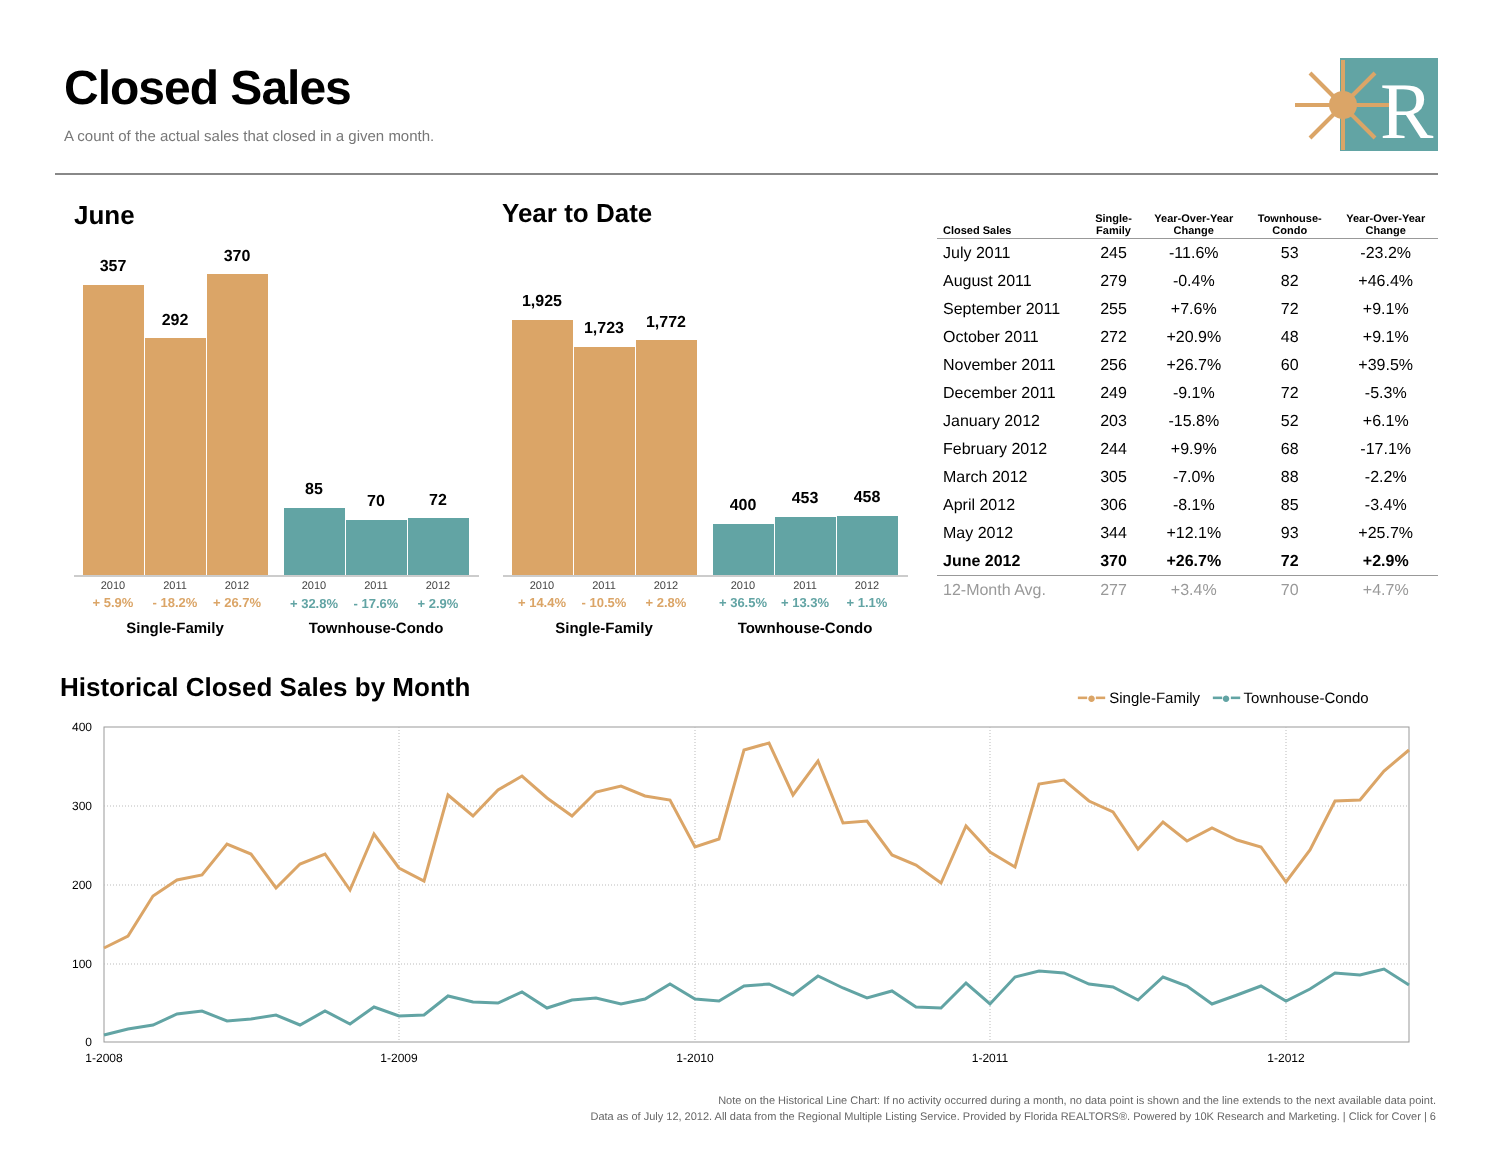Closed Sales
A count of the actual sales that closed in a given month.
R
June
357
292
370
85
70
72
2010
2011
2012
2010
2011
2012
+ 5.9%
- 18.2%
+ 26.7%
+ 32.8%
- 17.6%
+ 2.9%
Single-Family
Townhouse-Condo
Year to Date
1,925
1,723
1,772
400
453
458
2010
2011
2012
2010
2011
2012
+ 14.4%
- 10.5%
+ 2.8%
+ 36.5%
+ 13.3%
+ 1.1%
Single-Family
Townhouse-Condo
| Closed Sales | Single- Family | Year-Over-Year Change | Townhouse- Condo | Year-Over-Year Change |
| --- | --- | --- | --- | --- |
| July 2011 | 245 | -11.6% | 53 | -23.2% |
| August 2011 | 279 | -0.4% | 82 | +46.4% |
| September 2011 | 255 | +7.6% | 72 | +9.1% |
| October 2011 | 272 | +20.9% | 48 | +9.1% |
| November 2011 | 256 | +26.7% | 60 | +39.5% |
| December 2011 | 249 | -9.1% | 72 | -5.3% |
| January 2012 | 203 | -15.8% | 52 | +6.1% |
| February 2012 | 244 | +9.9% | 68 | -17.1% |
| March 2012 | 305 | -7.0% | 88 | -2.2% |
| April 2012 | 306 | -8.1% | 85 | -3.4% |
| May 2012 | 344 | +12.1% | 93 | +25.7% |
| June 2012 | 370 | +26.7% | 72 | +2.9% |
| 12-Month Avg. | 277 | +3.4% | 70 | +4.7% |
Historical Closed Sales by Month
━●━ Single-Family ━●━ Townhouse-Condo
400
300
200
100
0
1-2008
1-2009
1-2010
1-2011
1-2012
Note on the Historical Line Chart: If no activity occurred during a month, no data point is shown and the line extends to the next available data point.
Data as of July 12, 2012. All data from the Regional Multiple Listing Service. Provided by Florida REALTORS®. Powered by 10K Research and Marketing. | Click for Cover | 6